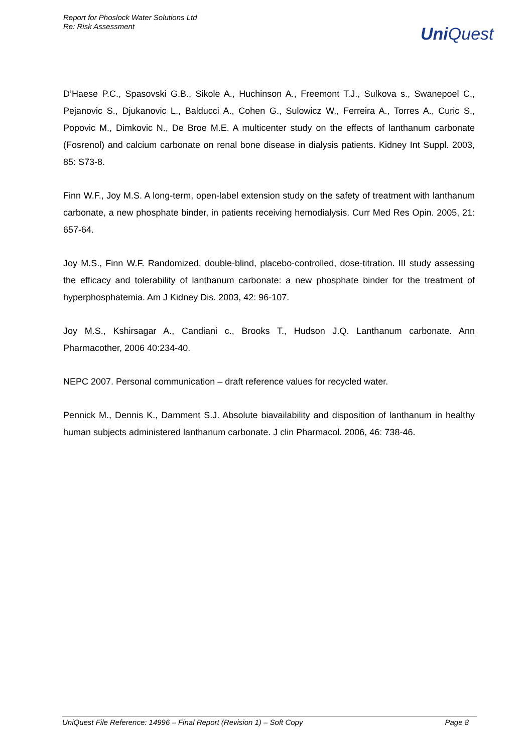Report for Phoslock Water Solutions Ltd
Re: Risk Assessment
UniQuest
D’Haese P.C., Spasovski G.B., Sikole A., Huchinson A., Freemont T.J., Sulkova s., Swanepoel C., Pejanovic S., Djukanovic L., Balducci A., Cohen G., Sulowicz W., Ferreira A., Torres A., Curic S., Popovic M., Dimkovic N., De Broe M.E. A multicenter study on the effects of lanthanum carbonate (Fosrenol) and calcium carbonate on renal bone disease in dialysis patients. Kidney Int Suppl. 2003, 85: S73-8.
Finn W.F., Joy M.S. A long-term, open-label extension study on the safety of treatment with lanthanum carbonate, a new phosphate binder, in patients receiving hemodialysis. Curr Med Res Opin. 2005, 21: 657-64.
Joy M.S., Finn W.F. Randomized, double-blind, placebo-controlled, dose-titration. III study assessing the efficacy and tolerability of lanthanum carbonate: a new phosphate binder for the treatment of hyperphosphatemia. Am J Kidney Dis. 2003, 42: 96-107.
Joy M.S., Kshirsagar A., Candiani c., Brooks T., Hudson J.Q. Lanthanum carbonate. Ann Pharmacother, 2006 40:234-40.
NEPC 2007. Personal communication – draft reference values for recycled water.
Pennick M., Dennis K., Damment S.J. Absolute biavailability and disposition of lanthanum in healthy human subjects administered lanthanum carbonate. J clin Pharmacol. 2006, 46: 738-46.
UniQuest File Reference: 14996 – Final Report (Revision 1) – Soft Copy Page 8